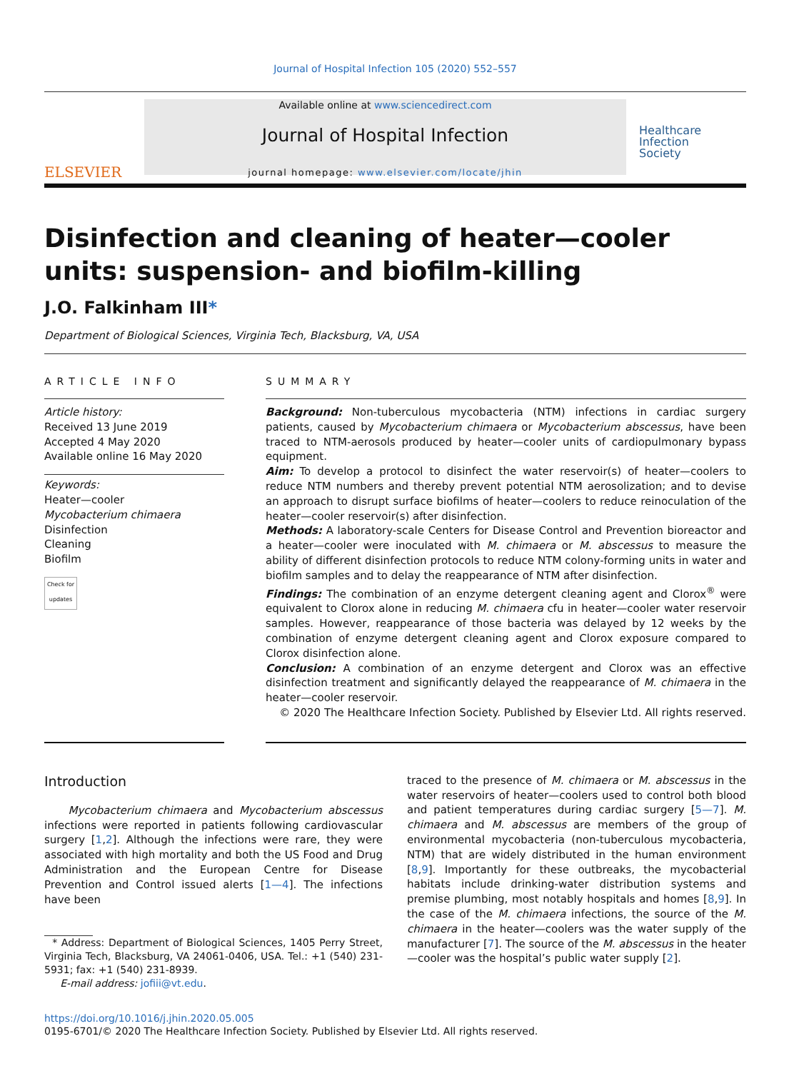Journal of Hospital Infection 105 (2020) 552–557
ELSEVIER
Available online at www.sciencedirect.com
Journal of Hospital Infection
journal homepage: www.elsevier.com/locate/jhin
Healthcare
Infection
Society
Disinfection and cleaning of heater—cooler units: suspension- and biofilm-killing
J.O. Falkinham III*
Department of Biological Sciences, Virginia Tech, Blacksburg, VA, USA
ARTICLE INFO
Article history:
Received 13 June 2019
Accepted 4 May 2020
Available online 16 May 2020
Keywords:
Heater—cooler
Mycobacterium chimaera
Disinfection
Cleaning
Biofilm
Check for updates
SUMMARY
Background: Non-tuberculous mycobacteria (NTM) infections in cardiac surgery patients, caused by Mycobacterium chimaera or Mycobacterium abscessus, have been traced to NTM-aerosols produced by heater—cooler units of cardiopulmonary bypass equipment.
Aim: To develop a protocol to disinfect the water reservoir(s) of heater—coolers to reduce NTM numbers and thereby prevent potential NTM aerosolization; and to devise an approach to disrupt surface biofilms of heater—coolers to reduce reinoculation of the heater—cooler reservoir(s) after disinfection.
Methods: A laboratory-scale Centers for Disease Control and Prevention bioreactor and a heater—cooler were inoculated with M. chimaera or M. abscessus to measure the ability of different disinfection protocols to reduce NTM colony-forming units in water and biofilm samples and to delay the reappearance of NTM after disinfection.
Findings: The combination of an enzyme detergent cleaning agent and Clorox<sup>®</sup> were equivalent to Clorox alone in reducing M. chimaera cfu in heater—cooler water reservoir samples. However, reappearance of those bacteria was delayed by 12 weeks by the combination of enzyme detergent cleaning agent and Clorox exposure compared to Clorox disinfection alone.
Conclusion: A combination of an enzyme detergent and Clorox was an effective disinfection treatment and significantly delayed the reappearance of M. chimaera in the heater—cooler reservoir.
© 2020 The Healthcare Infection Society. Published by Elsevier Ltd. All rights reserved.
Introduction
Mycobacterium chimaera and Mycobacterium abscessus infections were reported in patients following cardiovascular surgery [1,2]. Although the infections were rare, they were associated with high mortality and both the US Food and Drug Administration and the European Centre for Disease Prevention and Control issued alerts [1—4]. The infections have been
* Address: Department of Biological Sciences, 1405 Perry Street, Virginia Tech, Blacksburg, VA 24061-0406, USA. Tel.: +1 (540) 231-5931; fax: +1 (540) 231-8939.
E-mail address: jofiii@vt.edu.
traced to the presence of M. chimaera or M. abscessus in the water reservoirs of heater—coolers used to control both blood and patient temperatures during cardiac surgery [5—7]. M. chimaera and M. abscessus are members of the group of environmental mycobacteria (non-tuberculous mycobacteria, NTM) that are widely distributed in the human environment [8,9]. Importantly for these outbreaks, the mycobacterial habitats include drinking-water distribution systems and premise plumbing, most notably hospitals and homes [8,9]. In the case of the M. chimaera infections, the source of the M. chimaera in the heater—coolers was the water supply of the manufacturer [7]. The source of the M. abscessus in the heater—cooler was the hospital’s public water supply [2].
https://doi.org/10.1016/j.jhin.2020.05.005
0195-6701/© 2020 The Healthcare Infection Society. Published by Elsevier Ltd. All rights reserved.